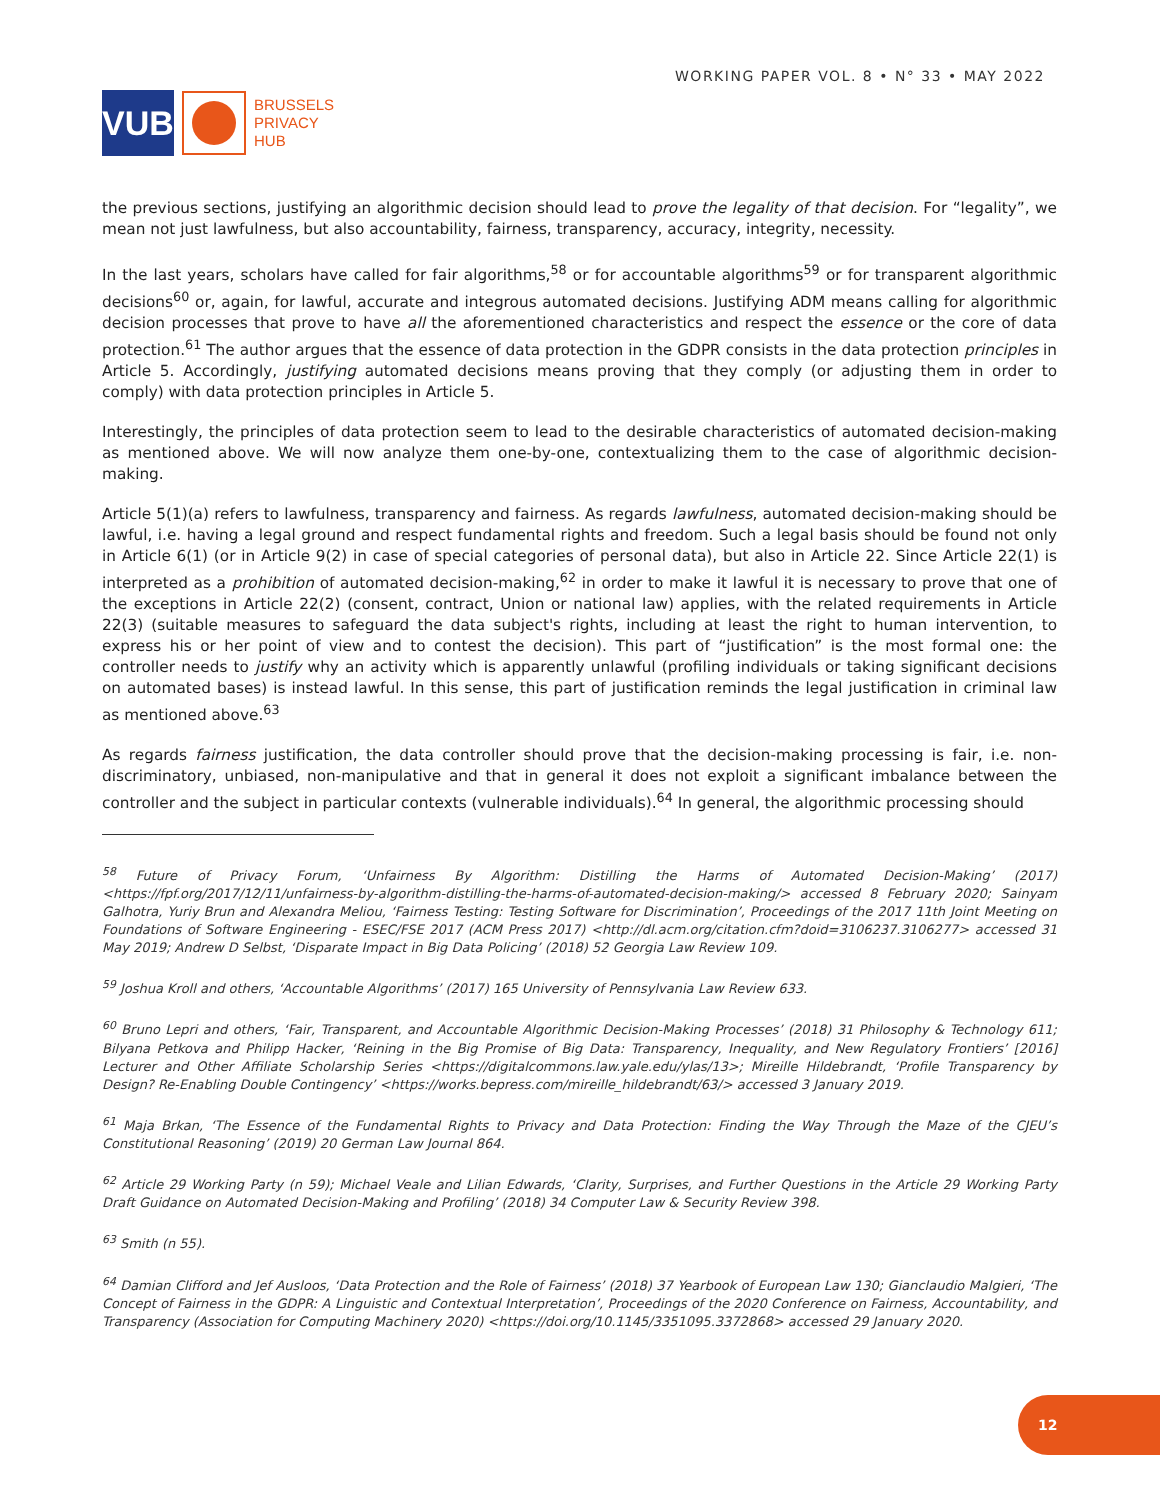VUB
BRUSSELS
PRIVACY
HUB
WORKING PAPER VOL. 8 • N° 33 • MAY 2022
the previous sections, justifying an algorithmic decision should lead to prove the legality of that decision. For “legality”, we mean not just lawfulness, but also accountability, fairness, transparency, accuracy, integrity, necessity.
In the last years, scholars have called for fair algorithms,<sup>58</sup> or for accountable algorithms<sup>59</sup> or for transparent algorithmic decisions<sup>60</sup> or, again, for lawful, accurate and integrous automated decisions. Justifying ADM means calling for algorithmic decision processes that prove to have all the aforementioned characteristics and respect the essence or the core of data protection.<sup>61</sup> The author argues that the essence of data protection in the GDPR consists in the data protection principles in Article 5. Accordingly, justifying automated decisions means proving that they comply (or adjusting them in order to comply) with data protection principles in Article 5.
Interestingly, the principles of data protection seem to lead to the desirable characteristics of automated decision-making as mentioned above. We will now analyze them one-by-one, contextualizing them to the case of algorithmic decision-making.
Article 5(1)(a) refers to lawfulness, transparency and fairness. As regards lawfulness, automated decision-making should be lawful, i.e. having a legal ground and respect fundamental rights and freedom. Such a legal basis should be found not only in Article 6(1) (or in Article 9(2) in case of special categories of personal data), but also in Article 22. Since Article 22(1) is interpreted as a prohibition of automated decision-making,<sup>62</sup> in order to make it lawful it is necessary to prove that one of the exceptions in Article 22(2) (consent, contract, Union or national law) applies, with the related requirements in Article 22(3) (suitable measures to safeguard the data subject's rights, including at least the right to human intervention, to express his or her point of view and to contest the decision). This part of “justification” is the most formal one: the controller needs to justify why an activity which is apparently unlawful (profiling individuals or taking significant decisions on automated bases) is instead lawful. In this sense, this part of justification reminds the legal justification in criminal law as mentioned above.<sup>63</sup>
As regards fairness justification, the data controller should prove that the decision-making processing is fair, i.e. non-discriminatory, unbiased, non-manipulative and that in general it does not exploit a significant imbalance between the controller and the subject in particular contexts (vulnerable individuals).<sup>64</sup> In general, the algorithmic processing should
<sup>58</sup> Future of Privacy Forum, ‘Unfairness By Algorithm: Distilling the Harms of Automated Decision-Making’ (2017) <https://fpf.org/2017/12/11/unfairness-by-algorithm-distilling-the-harms-of-automated-decision-making/> accessed 8 February 2020; Sainyam Galhotra, Yuriy Brun and Alexandra Meliou, ‘Fairness Testing: Testing Software for Discrimination’, Proceedings of the 2017 11th Joint Meeting on Foundations of Software Engineering - ESEC/FSE 2017 (ACM Press 2017) <http://dl.acm.org/citation.cfm?doid=3106237.3106277> accessed 31 May 2019; Andrew D Selbst, ‘Disparate Impact in Big Data Policing’ (2018) 52 Georgia Law Review 109.
<sup>59</sup> Joshua Kroll and others, ‘Accountable Algorithms’ (2017) 165 University of Pennsylvania Law Review 633.
<sup>60</sup> Bruno Lepri and others, ‘Fair, Transparent, and Accountable Algorithmic Decision-Making Processes’ (2018) 31 Philosophy & Technology 611; Bilyana Petkova and Philipp Hacker, ‘Reining in the Big Promise of Big Data: Transparency, Inequality, and New Regulatory Frontiers’ [2016] Lecturer and Other Affiliate Scholarship Series <https://digitalcommons.law.yale.edu/ylas/13>; Mireille Hildebrandt, ‘Profile Transparency by Design? Re-Enabling Double Contingency’ <https://works.bepress.com/mireille_hildebrandt/63/> accessed 3 January 2019.
<sup>61</sup> Maja Brkan, ‘The Essence of the Fundamental Rights to Privacy and Data Protection: Finding the Way Through the Maze of the CJEU’s Constitutional Reasoning’ (2019) 20 German Law Journal 864.
<sup>62</sup> Article 29 Working Party (n 59); Michael Veale and Lilian Edwards, ‘Clarity, Surprises, and Further Questions in the Article 29 Working Party Draft Guidance on Automated Decision-Making and Profiling’ (2018) 34 Computer Law & Security Review 398.
<sup>63</sup> Smith (n 55).
<sup>64</sup> Damian Clifford and Jef Ausloos, ‘Data Protection and the Role of Fairness’ (2018) 37 Yearbook of European Law 130; Gianclaudio Malgieri, ‘The Concept of Fairness in the GDPR: A Linguistic and Contextual Interpretation’, Proceedings of the 2020 Conference on Fairness, Accountability, and Transparency (Association for Computing Machinery 2020) <https://doi.org/10.1145/3351095.3372868> accessed 29 January 2020.
12